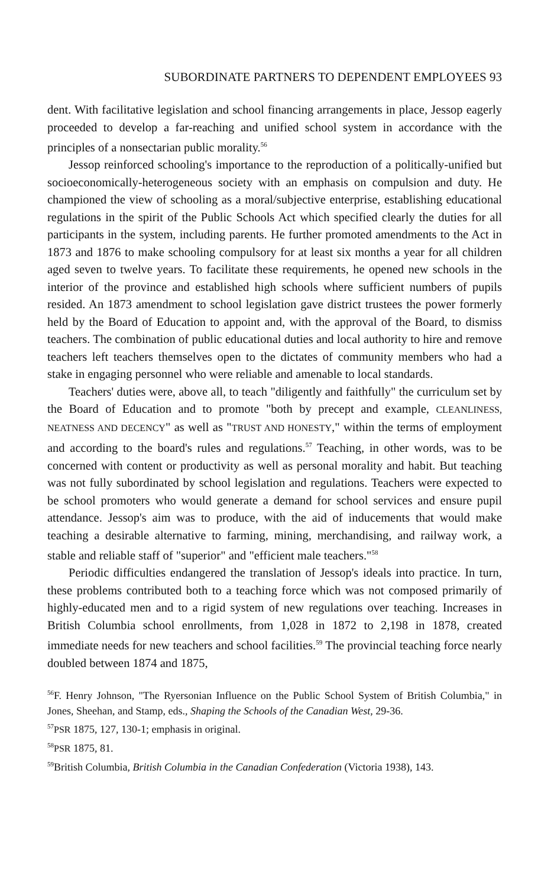SUBORDINATE PARTNERS TO DEPENDENT EMPLOYEES 93
dent. With facilitative legislation and school financing arrangements in place, Jessop eagerly proceeded to develop a far-reaching and unified school system in accordance with the principles of a nonsectarian public morality.<sup>56</sup>
Jessop reinforced schooling's importance to the reproduction of a politically-unified but socioeconomically-heterogeneous society with an emphasis on compulsion and duty. He championed the view of schooling as a moral/subjective enterprise, establishing educational regulations in the spirit of the Public Schools Act which specified clearly the duties for all participants in the system, including parents. He further promoted amendments to the Act in 1873 and 1876 to make schooling compulsory for at least six months a year for all children aged seven to twelve years. To facilitate these requirements, he opened new schools in the interior of the province and established high schools where sufficient numbers of pupils resided. An 1873 amendment to school legislation gave district trustees the power formerly held by the Board of Education to appoint and, with the approval of the Board, to dismiss teachers. The combination of public educational duties and local authority to hire and remove teachers left teachers themselves open to the dictates of community members who had a stake in engaging personnel who were reliable and amenable to local standards.
Teachers' duties were, above all, to teach "diligently and faithfully" the curriculum set by the Board of Education and to promote "both by precept and example, CLEANLINESS, NEATNESS AND DECENCY" as well as "TRUST AND HONESTY," within the terms of employment and according to the board's rules and regulations.<sup>57</sup> Teaching, in other words, was to be concerned with content or productivity as well as personal morality and habit. But teaching was not fully subordinated by school legislation and regulations. Teachers were expected to be school promoters who would generate a demand for school services and ensure pupil attendance. Jessop's aim was to produce, with the aid of inducements that would make teaching a desirable alternative to farming, mining, merchandising, and railway work, a stable and reliable staff of "superior" and "efficient male teachers."<sup>58</sup>
Periodic difficulties endangered the translation of Jessop's ideals into practice. In turn, these problems contributed both to a teaching force which was not composed primarily of highly-educated men and to a rigid system of new regulations over teaching. Increases in British Columbia school enrollments, from 1,028 in 1872 to 2,198 in 1878, created immediate needs for new teachers and school facilities.<sup>59</sup> The provincial teaching force nearly doubled between 1874 and 1875,
<sup>56</sup>F. Henry Johnson, "The Ryersonian Influence on the Public School System of British Columbia," in Jones, Sheehan, and Stamp, eds., Shaping the Schools of the Canadian West, 29-36.
<sup>57</sup>PSR 1875, 127, 130-1; emphasis in original.
<sup>58</sup>PSR 1875, 81.
<sup>59</sup> British Columbia, British Columbia in the Canadian Confederation (Victoria 1938), 143.